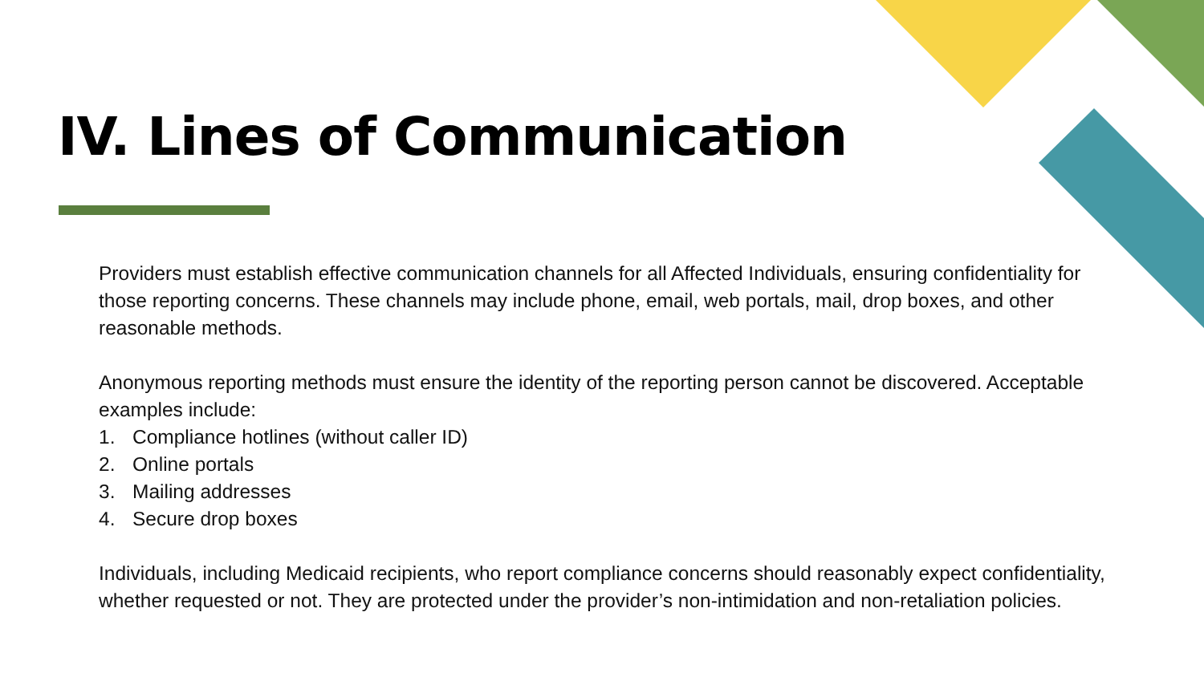IV. Lines of Communication
Providers must establish effective communication channels for all Affected Individuals, ensuring confidentiality for those reporting concerns. These channels may include phone, email, web portals, mail, drop boxes, and other reasonable methods.
Anonymous reporting methods must ensure the identity of the reporting person cannot be discovered. Acceptable examples include:
1. Compliance hotlines (without caller ID)
2. Online portals
3. Mailing addresses
4. Secure drop boxes
Individuals, including Medicaid recipients, who report compliance concerns should reasonably expect confidentiality, whether requested or not. They are protected under the provider’s non-intimidation and non-retaliation policies.